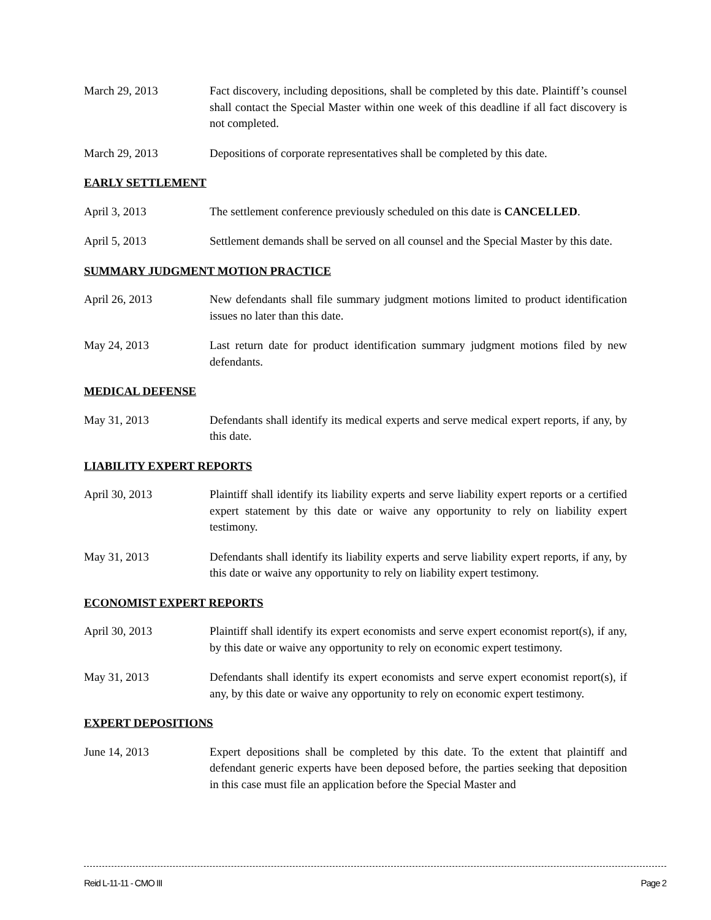March 29, 2013 Fact discovery, including depositions, shall be completed by this date. Plaintiff’s counsel shall contact the Special Master within one week of this deadline if all fact discovery is not completed.
March 29, 2013 Depositions of corporate representatives shall be completed by this date.
EARLY SETTLEMENT
April 3, 2013 The settlement conference previously scheduled on this date is CANCELLED.
April 5, 2013 Settlement demands shall be served on all counsel and the Special Master by this date.
SUMMARY JUDGMENT MOTION PRACTICE
April 26, 2013 New defendants shall file summary judgment motions limited to product identification issues no later than this date.
May 24, 2013 Last return date for product identification summary judgment motions filed by new defendants.
MEDICAL DEFENSE
May 31, 2013 Defendants shall identify its medical experts and serve medical expert reports, if any, by this date.
LIABILITY EXPERT REPORTS
April 30, 2013 Plaintiff shall identify its liability experts and serve liability expert reports or a certified expert statement by this date or waive any opportunity to rely on liability expert testimony.
May 31, 2013 Defendants shall identify its liability experts and serve liability expert reports, if any, by this date or waive any opportunity to rely on liability expert testimony.
ECONOMIST EXPERT REPORTS
April 30, 2013 Plaintiff shall identify its expert economists and serve expert economist report(s), if any, by this date or waive any opportunity to rely on economic expert testimony.
May 31, 2013 Defendants shall identify its expert economists and serve expert economist report(s), if any, by this date or waive any opportunity to rely on economic expert testimony.
EXPERT DEPOSITIONS
June 14, 2013 Expert depositions shall be completed by this date. To the extent that plaintiff and defendant generic experts have been deposed before, the parties seeking that deposition in this case must file an application before the Special Master and
Reid L-11-11 - CMO III Page 2